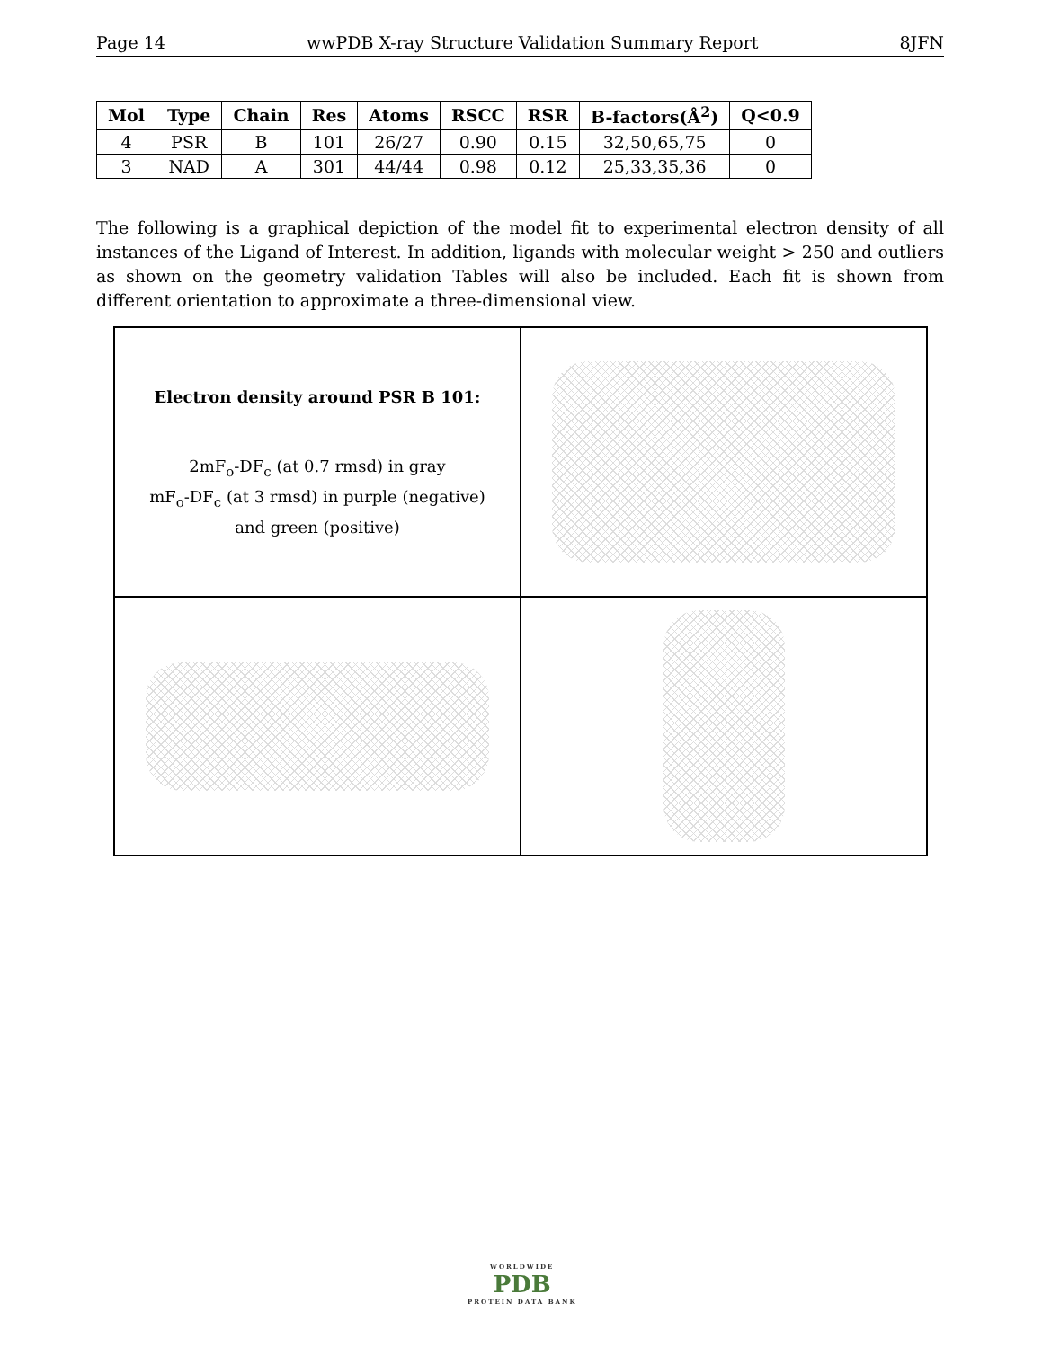Page 14 wwPDB X-ray Structure Validation Summary Report 8JFN
| Mol | Type | Chain | Res | Atoms | RSCC | RSR | B-factors(Å<sup>2</sup>) | Q<0.9 |
| --- | --- | --- | --- | --- | --- | --- | --- | --- |
| 4 | PSR | B | 101 | 26/27 | 0.90 | 0.15 | 32,50,65,75 | 0 |
| 3 | NAD | A | 301 | 44/44 | 0.98 | 0.12 | 25,33,35,36 | 0 |
The following is a graphical depiction of the model fit to experimental electron density of all instances of the Ligand of Interest. In addition, ligands with molecular weight > 250 and outliers as shown on the geometry validation Tables will also be included. Each fit is shown from different orientation to approximate a three-dimensional view.
Electron density around PSR B 101:
2mF<sub>o</sub>-DF<sub>c</sub> (at 0.7 rmsd) in gray
mF<sub>o</sub>-DF<sub>c</sub> (at 3 rmsd) in purple (negative)
and green (positive)
WORLDWIDE
PDB
PROTEIN DATA BANK